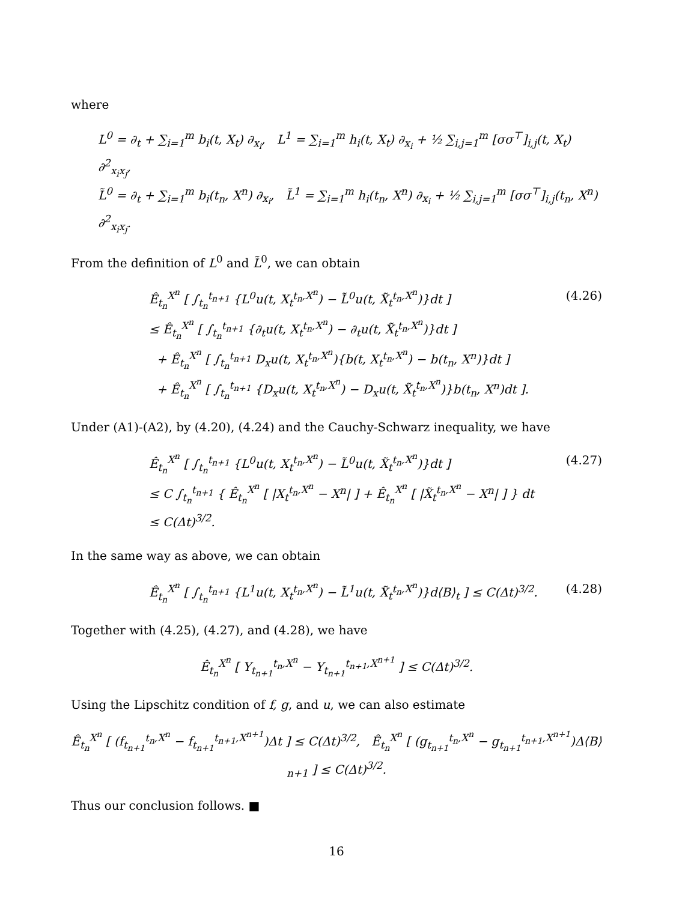where
L<sup>0</sup> = ∂<sub>t</sub> + ∑<sub>i=1</sub><sup>m</sup> b<sub>i</sub>(t, X<sub>t</sub>) ∂<sub>x<sub>i</sub></sub>, L<sup>1</sup> = ∑<sub>i=1</sub><sup>m</sup> h<sub>i</sub>(t, X<sub>t</sub>) ∂<sub>x<sub>i</sub></sub> + ½ ∑<sub>i,j=1</sub><sup>m</sup> [σσ<sup>⊤</sup>]<sub>i,j</sub>(t, X<sub>t</sub>) ∂<sup>2</sup><sub>x<sub>i</sub>x<sub>j</sub></sub>,
L̃<sup>0</sup> = ∂<sub>t</sub> + ∑<sub>i=1</sub><sup>m</sup> b<sub>i</sub>(t<sub>n</sub>, X<sup>n</sup>) ∂<sub>x<sub>i</sub></sub>, L̃<sup>1</sup> = ∑<sub>i=1</sub><sup>m</sup> h<sub>i</sub>(t<sub>n</sub>, X<sup>n</sup>) ∂<sub>x<sub>i</sub></sub> + ½ ∑<sub>i,j=1</sub><sup>m</sup> [σσ<sup>⊤</sup>]<sub>i,j</sub>(t<sub>n</sub>, X<sup>n</sup>) ∂<sup>2</sup><sub>x<sub>i</sub>x<sub>j</sub></sub>.
From the definition of L<sup>0</sup> and L̃<sup>0</sup>, we can obtain
Ê<sub>t<sub>n</sub></sub><sup>X<sup>n</sup></sup> [ ∫<sub>t<sub>n</sub></sub><sup>t<sub>n+1</sub></sup> {L<sup>0</sup>u(t, X<sub>t</sub><sup>t<sub>n</sub>,X<sup>n</sup></sup>) − L̃<sup>0</sup>u(t, X̃<sub>t</sub><sup>t<sub>n</sub>,X<sup>n</sup></sup>)}dt ]
≤ Ê<sub>t<sub>n</sub></sub><sup>X<sup>n</sup></sup> [ ∫<sub>t<sub>n</sub></sub><sup>t<sub>n+1</sub></sup> {∂<sub>t</sub>u(t, X<sub>t</sub><sup>t<sub>n</sub>,X<sup>n</sup></sup>) − ∂<sub>t</sub>u(t, X̃<sub>t</sub><sup>t<sub>n</sub>,X<sup>n</sup></sup>)}dt ]
+ Ê<sub>t<sub>n</sub></sub><sup>X<sup>n</sup></sup> [ ∫<sub>t<sub>n</sub></sub><sup>t<sub>n+1</sub></sup> D<sub>x</sub>u(t, X<sub>t</sub><sup>t<sub>n</sub>,X<sup>n</sup></sup>){b(t, X<sub>t</sub><sup>t<sub>n</sub>,X<sup>n</sup></sup>) − b(t<sub>n</sub>, X<sup>n</sup>)}dt ]
+ Ê<sub>t<sub>n</sub></sub><sup>X<sup>n</sup></sup> [ ∫<sub>t<sub>n</sub></sub><sup>t<sub>n+1</sub></sup> {D<sub>x</sub>u(t, X<sub>t</sub><sup>t<sub>n</sub>,X<sup>n</sup></sup>) − D<sub>x</sub>u(t, X̃<sub>t</sub><sup>t<sub>n</sub>,X<sup>n</sup></sup>)}b(t<sub>n</sub>, X<sup>n</sup>)dt ].
(4.26)
Under (A1)-(A2), by (4.20), (4.24) and the Cauchy-Schwarz inequality, we have
Ê<sub>t<sub>n</sub></sub><sup>X<sup>n</sup></sup> [ ∫<sub>t<sub>n</sub></sub><sup>t<sub>n+1</sub></sup> {L<sup>0</sup>u(t, X<sub>t</sub><sup>t<sub>n</sub>,X<sup>n</sup></sup>) − L̃<sup>0</sup>u(t, X̃<sub>t</sub><sup>t<sub>n</sub>,X<sup>n</sup></sup>)}dt ]
≤ C ∫<sub>t<sub>n</sub></sub><sup>t<sub>n+1</sub></sup> { Ê<sub>t<sub>n</sub></sub><sup>X<sup>n</sup></sup> [ |X<sub>t</sub><sup>t<sub>n</sub>,X<sup>n</sup></sup> − X<sup>n</sup>| ] + Ê<sub>t<sub>n</sub></sub><sup>X<sup>n</sup></sup> [ |X̃<sub>t</sub><sup>t<sub>n</sub>,X<sup>n</sup></sup> − X<sup>n</sup>| ] } dt
≤ C(Δt)<sup>3/2</sup>.
(4.27)
In the same way as above, we can obtain
Ê<sub>t<sub>n</sub></sub><sup>X<sup>n</sup></sup> [ ∫<sub>t<sub>n</sub></sub><sup>t<sub>n+1</sub></sup> {L<sup>1</sup>u(t, X<sub>t</sub><sup>t<sub>n</sub>,X<sup>n</sup></sup>) − L̃<sup>1</sup>u(t, X̃<sub>t</sub><sup>t<sub>n</sub>,X<sup>n</sup></sup>)}d⟨B⟩<sub>t</sub> ] ≤ C(Δt)<sup>3/2</sup>.
(4.28)
Together with (4.25), (4.27), and (4.28), we have
Ê<sub>t<sub>n</sub></sub><sup>X<sup>n</sup></sup> [ Y<sub>t<sub>n+1</sub></sub><sup>t<sub>n</sub>,X<sup>n</sup></sup> − Y<sub>t<sub>n+1</sub></sub><sup>t<sub>n+1</sub>,X<sup>n+1</sup></sup> ] ≤ C(Δt)<sup>3/2</sup>.
Using the Lipschitz condition of f, g, and u, we can also estimate
Ê<sub>t<sub>n</sub></sub><sup>X<sup>n</sup></sup> [ (f<sub>t<sub>n+1</sub></sub><sup>t<sub>n</sub>,X<sup>n</sup></sup> − f<sub>t<sub>n+1</sub></sub><sup>t<sub>n+1</sub>,X<sup>n+1</sup></sup>)Δt ] ≤ C(Δt)<sup>3/2</sup>, Ê<sub>t<sub>n</sub></sub><sup>X<sup>n</sup></sup> [ (g<sub>t<sub>n+1</sub></sub><sup>t<sub>n</sub>,X<sup>n</sup></sup> − g<sub>t<sub>n+1</sub></sub><sup>t<sub>n+1</sub>,X<sup>n+1</sup></sup>)Δ⟨B⟩<sub>n+1</sub> ] ≤ C(Δt)<sup>3/2</sup>.
Thus our conclusion follows. ■
16